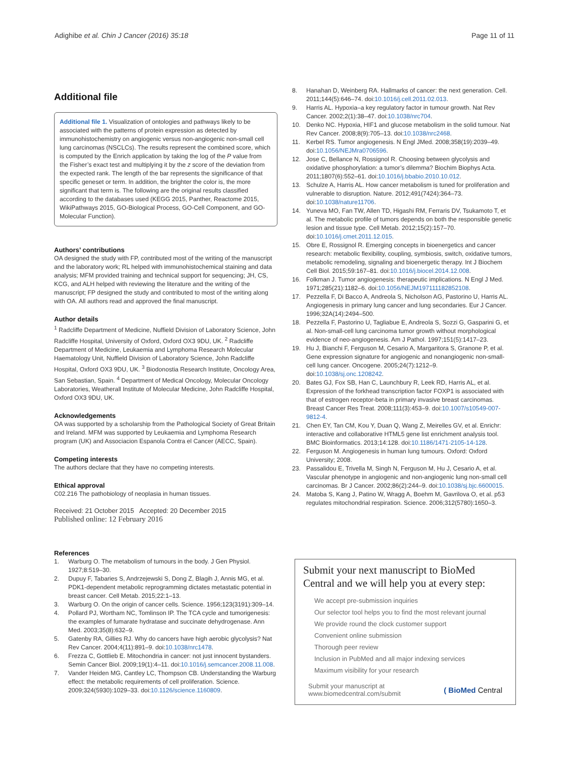Adighibe et al. Chin J Cancer (2016) 35:18 Page 11 of 11
Additional file
Additional file 1. Visualization of ontologies and pathways likely to be associated with the patterns of protein expression as detected by immunohistochemistry on angiogenic versus non-angiogenic non-small cell lung carcinomas (NSCLCs). The results represent the combined score, which is computed by the Enrich application by taking the log of the P value from the Fisher’s exact test and multiplying it by the z score of the deviation from the expected rank. The length of the bar represents the significance of that specific geneset or term. In addition, the brighter the color is, the more significant that term is. The following are the original results classified according to the databases used (KEGG 2015, Panther, Reactome 2015, WikiPathways 2015, GO-Biological Process, GO-Cell Component, and GO-Molecular Function).
Authors’ contributions
OA designed the study with FP, contributed most of the writing of the manuscript and the laboratory work; RL helped with immunohistochemical staining and data analysis; MFM provided training and technical support for sequencing; JH, CS, KCG, and ALH helped with reviewing the literature and the writing of the manuscript; FP designed the study and contributed to most of the writing along with OA. All authors read and approved the final manuscript.
Author details
<sup>1</sup> Radcliffe Department of Medicine, Nuffield Division of Laboratory Science, John Radcliffe Hospital, University of Oxford, Oxford OX3 9DU, UK. <sup>2</sup> Radcliffe Department of Medicine, Leukaemia and Lymphoma Research Molecular Haematology Unit, Nuffield Division of Laboratory Science, John Radcliffe Hospital, Oxford OX3 9DU, UK. <sup>3</sup> Biodonostia Research Institute, Oncology Area, San Sebastian, Spain. <sup>4</sup> Department of Medical Oncology, Molecular Oncology Laboratories, Weatherall Institute of Molecular Medicine, John Radcliffe Hospital, Oxford OX3 9DU, UK.
Acknowledgements
OA was supported by a scholarship from the Pathological Society of Great Britain and Ireland. MFM was supported by Leukaemia and Lymphoma Research program (UK) and Associacion Espanola Contra el Cancer (AECC, Spain).
Competing interests
The authors declare that they have no competing interests.
Ethical approval
C02.216 The pathobiology of neoplasia in human tissues.
Received: 21 October 2015 Accepted: 20 December 2015
Published online: 12 February 2016
8. Hanahan D, Weinberg RA. Hallmarks of cancer: the next generation. Cell. 2011;144(5):646–74. doi:10.1016/j.cell.2011.02.013.
9. Harris AL. Hypoxia–a key regulatory factor in tumour growth. Nat Rev Cancer. 2002;2(1):38–47. doi:10.1038/nrc704.
10. Denko NC. Hypoxia, HIF1 and glucose metabolism in the solid tumour. Nat Rev Cancer. 2008;8(9):705–13. doi:10.1038/nrc2468.
11. Kerbel RS. Tumor angiogenesis. N Engl JMed. 2008;358(19):2039–49. doi:10.1056/NEJMra0706596.
12. Jose C, Bellance N, Rossignol R. Choosing between glycolysis and oxidative phosphorylation: a tumor’s dilemma? Biochim Biophys Acta. 2011;1807(6):552–61. doi:10.1016/j.bbabio.2010.10.012.
13. Schulze A, Harris AL. How cancer metabolism is tuned for proliferation and vulnerable to disruption. Nature. 2012;491(7424):364–73. doi:10.1038/nature11706.
14. Yuneva MO, Fan TW, Allen TD, Higashi RM, Ferraris DV, Tsukamoto T, et al. The metabolic profile of tumors depends on both the responsible genetic lesion and tissue type. Cell Metab. 2012;15(2):157–70. doi:10.1016/j.cmet.2011.12.015.
15. Obre E, Rossignol R. Emerging concepts in bioenergetics and cancer research: metabolic flexibility, coupling, symbiosis, switch, oxidative tumors, metabolic remodeling, signaling and bioenergetic therapy. Int J Biochem Cell Biol. 2015;59:167–81. doi:10.1016/j.biocel.2014.12.008.
16. Folkman J. Tumor angiogenesis: therapeutic implications. N Engl J Med. 1971;285(21):1182–6. doi:10.1056/NEJM197111182852108.
17. Pezzella F, Di Bacco A, Andreola S, Nicholson AG, Pastorino U, Harris AL. Angiogenesis in primary lung cancer and lung secondaries. Eur J Cancer. 1996;32A(14):2494–500.
18. Pezzella F, Pastorino U, Tagliabue E, Andreola S, Sozzi G, Gasparini G, et al. Non-small-cell lung carcinoma tumor growth without morphological evidence of neo-angiogenesis. Am J Pathol. 1997;151(5):1417–23.
19. Hu J, Bianchi F, Ferguson M, Cesario A, Margaritora S, Granone P, et al. Gene expression signature for angiogenic and nonangiogenic non-small-cell lung cancer. Oncogene. 2005;24(7):1212–9. doi:10.1038/sj.onc.1208242.
20. Bates GJ, Fox SB, Han C, Launchbury R, Leek RD, Harris AL, et al. Expression of the forkhead transcription factor FOXP1 is associated with that of estrogen receptor-beta in primary invasive breast carcinomas. Breast Cancer Res Treat. 2008;111(3):453–9. doi:10.1007/s10549-007-9812-4.
21. Chen EY, Tan CM, Kou Y, Duan Q, Wang Z, Meirelles GV, et al. Enrichr: interactive and collaborative HTML5 gene list enrichment analysis tool. BMC Bioinformatics. 2013;14:128. doi:10.1186/1471-2105-14-128.
22. Ferguson M. Angiogenesis in human lung tumours. Oxford: Oxford University; 2008.
23. Passalidou E, Trivella M, Singh N, Ferguson M, Hu J, Cesario A, et al. Vascular phenotype in angiogenic and non-angiogenic lung non-small cell carcinomas. Br J Cancer. 2002;86(2):244–9. doi:10.1038/sj.bjc.6600015.
24. Matoba S, Kang J, Patino W, Wragg A, Boehm M, Gavrilova O, et al. p53 regulates mitochondrial respiration. Science. 2006;312(5780):1650–3.
References
1. Warburg O. The metabolism of tumours in the body. J Gen Physiol. 1927;8:519–30.
2. Dupuy F, Tabaries S, Andrzejewski S, Dong Z, Blagih J, Annis MG, et al. PDK1-dependent metabolic reprogramming dictates metastatic potential in breast cancer. Cell Metab. 2015;22:1–13.
3. Warburg O. On the origin of cancer cells. Science. 1956;123(3191):309–14.
4. Pollard PJ, Wortham NC, Tomlinson IP. The TCA cycle and tumorigenesis: the examples of fumarate hydratase and succinate dehydrogenase. Ann Med. 2003;35(8):632–9.
5. Gatenby RA, Gillies RJ. Why do cancers have high aerobic glycolysis? Nat Rev Cancer. 2004;4(11):891–9. doi:10.1038/nrc1478.
6. Frezza C, Gottlieb E. Mitochondria in cancer: not just innocent bystanders. Semin Cancer Biol. 2009;19(1):4–11. doi:10.1016/j.semcancer.2008.11.008.
7. Vander Heiden MG, Cantley LC, Thompson CB. Understanding the Warburg effect: the metabolic requirements of cell proliferation. Science. 2009;324(5930):1029–33. doi:10.1126/science.1160809.
Submit your next manuscript to BioMed Central and we will help you at every step:
We accept pre-submission inquiries
Our selector tool helps you to find the most relevant journal
We provide round the clock customer support
Convenient online submission
Thorough peer review
Inclusion in PubMed and all major indexing services
Maximum visibility for your research
Submit your manuscript at
www.biomedcentral.com/submit ( BioMed Central